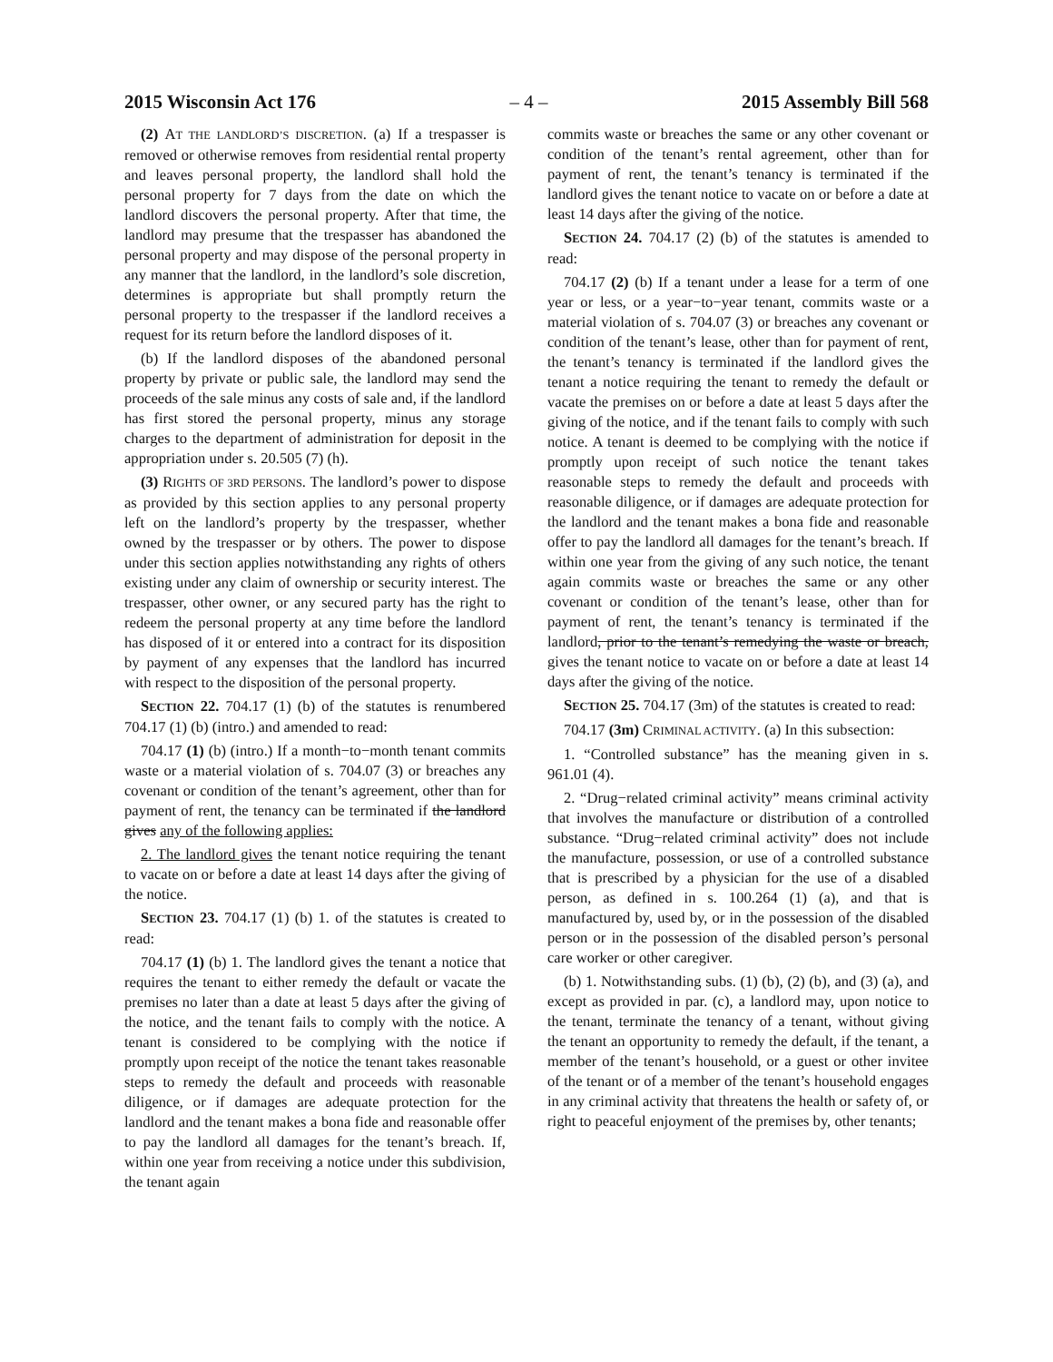2015 Wisconsin Act 176 – 4 – 2015 Assembly Bill 568
(2) AT THE LANDLORD’S DISCRETION. (a) If a trespasser is removed or otherwise removes from residential rental property and leaves personal property, the landlord shall hold the personal property for 7 days from the date on which the landlord discovers the personal property. After that time, the landlord may presume that the trespasser has abandoned the personal property and may dispose of the personal property in any manner that the landlord, in the landlord’s sole discretion, determines is appropriate but shall promptly return the personal property to the trespasser if the landlord receives a request for its return before the landlord disposes of it.
(b) If the landlord disposes of the abandoned personal property by private or public sale, the landlord may send the proceeds of the sale minus any costs of sale and, if the landlord has first stored the personal property, minus any storage charges to the department of administration for deposit in the appropriation under s. 20.505 (7) (h).
(3) RIGHTS OF 3RD PERSONS. The landlord’s power to dispose as provided by this section applies to any personal property left on the landlord’s property by the trespasser, whether owned by the trespasser or by others. The power to dispose under this section applies notwithstanding any rights of others existing under any claim of ownership or security interest. The trespasser, other owner, or any secured party has the right to redeem the personal property at any time before the landlord has disposed of it or entered into a contract for its disposition by payment of any expenses that the landlord has incurred with respect to the disposition of the personal property.
SECTION 22. 704.17 (1) (b) of the statutes is renumbered 704.17 (1) (b) (intro.) and amended to read:
704.17 (1) (b) (intro.) If a month−to−month tenant commits waste or a material violation of s. 704.07 (3) or breaches any covenant or condition of the tenant’s agreement, other than for payment of rent, the tenancy can be terminated if the landlord gives any of the following applies:
2. The landlord gives the tenant notice requiring the tenant to vacate on or before a date at least 14 days after the giving of the notice.
SECTION 23. 704.17 (1) (b) 1. of the statutes is created to read:
704.17 (1) (b) 1. The landlord gives the tenant a notice that requires the tenant to either remedy the default or vacate the premises no later than a date at least 5 days after the giving of the notice, and the tenant fails to comply with the notice. A tenant is considered to be complying with the notice if promptly upon receipt of the notice the tenant takes reasonable steps to remedy the default and proceeds with reasonable diligence, or if damages are adequate protection for the landlord and the tenant makes a bona fide and reasonable offer to pay the landlord all damages for the tenant’s breach. If, within one year from receiving a notice under this subdivision, the tenant again
commits waste or breaches the same or any other covenant or condition of the tenant’s rental agreement, other than for payment of rent, the tenant’s tenancy is terminated if the landlord gives the tenant notice to vacate on or before a date at least 14 days after the giving of the notice.
SECTION 24. 704.17 (2) (b) of the statutes is amended to read:
704.17 (2) (b) If a tenant under a lease for a term of one year or less, or a year−to−year tenant, commits waste or a material violation of s. 704.07 (3) or breaches any covenant or condition of the tenant’s lease, other than for payment of rent, the tenant’s tenancy is terminated if the landlord gives the tenant a notice requiring the tenant to remedy the default or vacate the premises on or before a date at least 5 days after the giving of the notice, and if the tenant fails to comply with such notice. A tenant is deemed to be complying with the notice if promptly upon receipt of such notice the tenant takes reasonable steps to remedy the default and proceeds with reasonable diligence, or if damages are adequate protection for the landlord and the tenant makes a bona fide and reasonable offer to pay the landlord all damages for the tenant’s breach. If within one year from the giving of any such notice, the tenant again commits waste or breaches the same or any other covenant or condition of the tenant’s lease, other than for payment of rent, the tenant’s tenancy is terminated if the landlord, prior to the tenant’s remedying the waste or breach, gives the tenant notice to vacate on or before a date at least 14 days after the giving of the notice.
SECTION 25. 704.17 (3m) of the statutes is created to read:
704.17 (3m) CRIMINAL ACTIVITY. (a) In this subsection:
1. “Controlled substance” has the meaning given in s. 961.01 (4).
2. “Drug−related criminal activity” means criminal activity that involves the manufacture or distribution of a controlled substance. “Drug−related criminal activity” does not include the manufacture, possession, or use of a controlled substance that is prescribed by a physician for the use of a disabled person, as defined in s. 100.264 (1) (a), and that is manufactured by, used by, or in the possession of the disabled person or in the possession of the disabled person’s personal care worker or other caregiver.
(b) 1. Notwithstanding subs. (1) (b), (2) (b), and (3) (a), and except as provided in par. (c), a landlord may, upon notice to the tenant, terminate the tenancy of a tenant, without giving the tenant an opportunity to remedy the default, if the tenant, a member of the tenant’s household, or a guest or other invitee of the tenant or of a member of the tenant’s household engages in any criminal activity that threatens the health or safety of, or right to peaceful enjoyment of the premises by, other tenants;